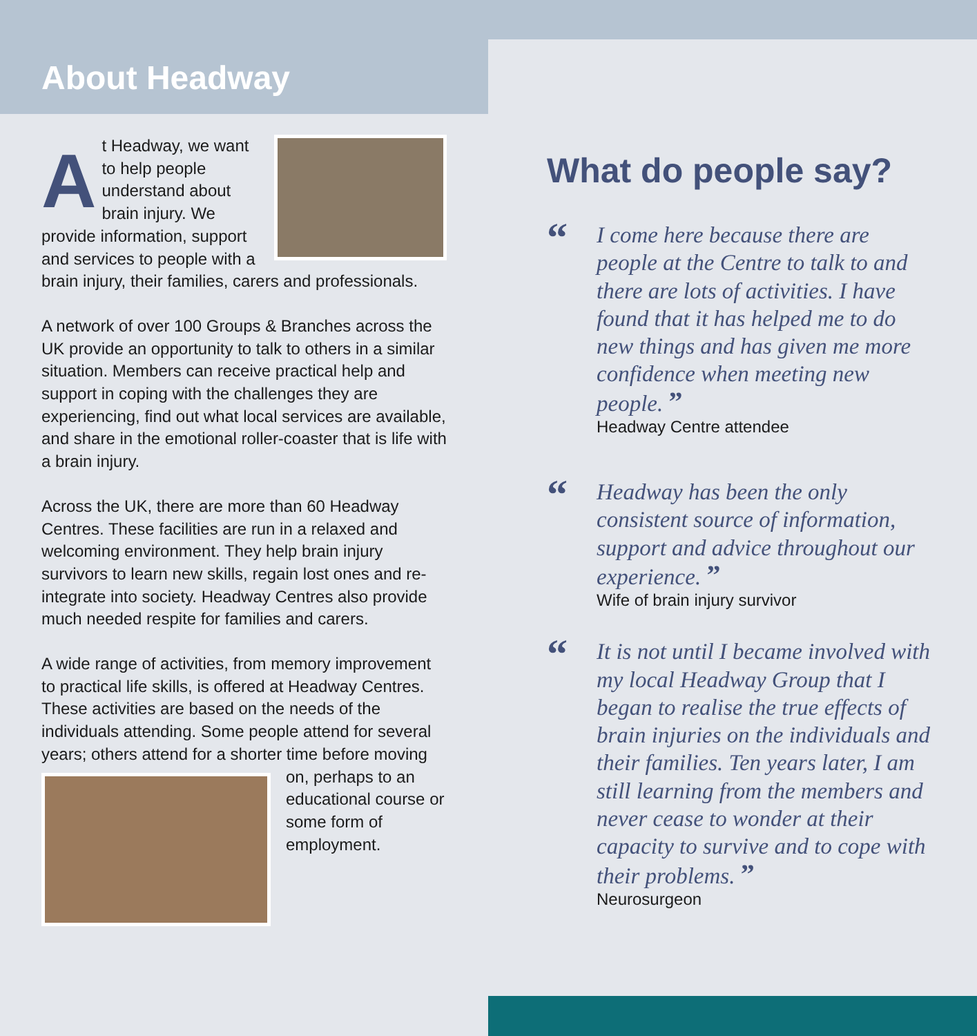About Headway
At Headway, we want to help people understand about brain injury. We provide information, support and services to people with a brain injury, their families, carers and professionals.
A network of over 100 Groups & Branches across the UK provide an opportunity to talk to others in a similar situation. Members can receive practical help and support in coping with the challenges they are experiencing, find out what local services are available, and share in the emotional roller-coaster that is life with a brain injury.
Across the UK, there are more than 60 Headway Centres. These facilities are run in a relaxed and welcoming environment. They help brain injury survivors to learn new skills, regain lost ones and re-integrate into society. Headway Centres also provide much needed respite for families and carers.
A wide range of activities, from memory improvement to practical life skills, is offered at Headway Centres. These activities are based on the needs of the individuals attending. Some people attend for several years; others attend for a shorter time before moving on, perhaps to an educational course or some form of employment.
What do people say?
“I come here because there are people at the Centre to talk to and there are lots of activities. I have found that it has helped me to do new things and has given me more confidence when meeting new people. ”
Headway Centre attendee
“Headway has been the only consistent source of information, support and advice throughout our experience. ”
Wife of brain injury survivor
“It is not until I became involved with my local Headway Group that I began to realise the true effects of brain injuries on the individuals and their families. Ten years later, I am still learning from the members and never cease to wonder at their capacity to survive and to cope with their problems. ”
Neurosurgeon